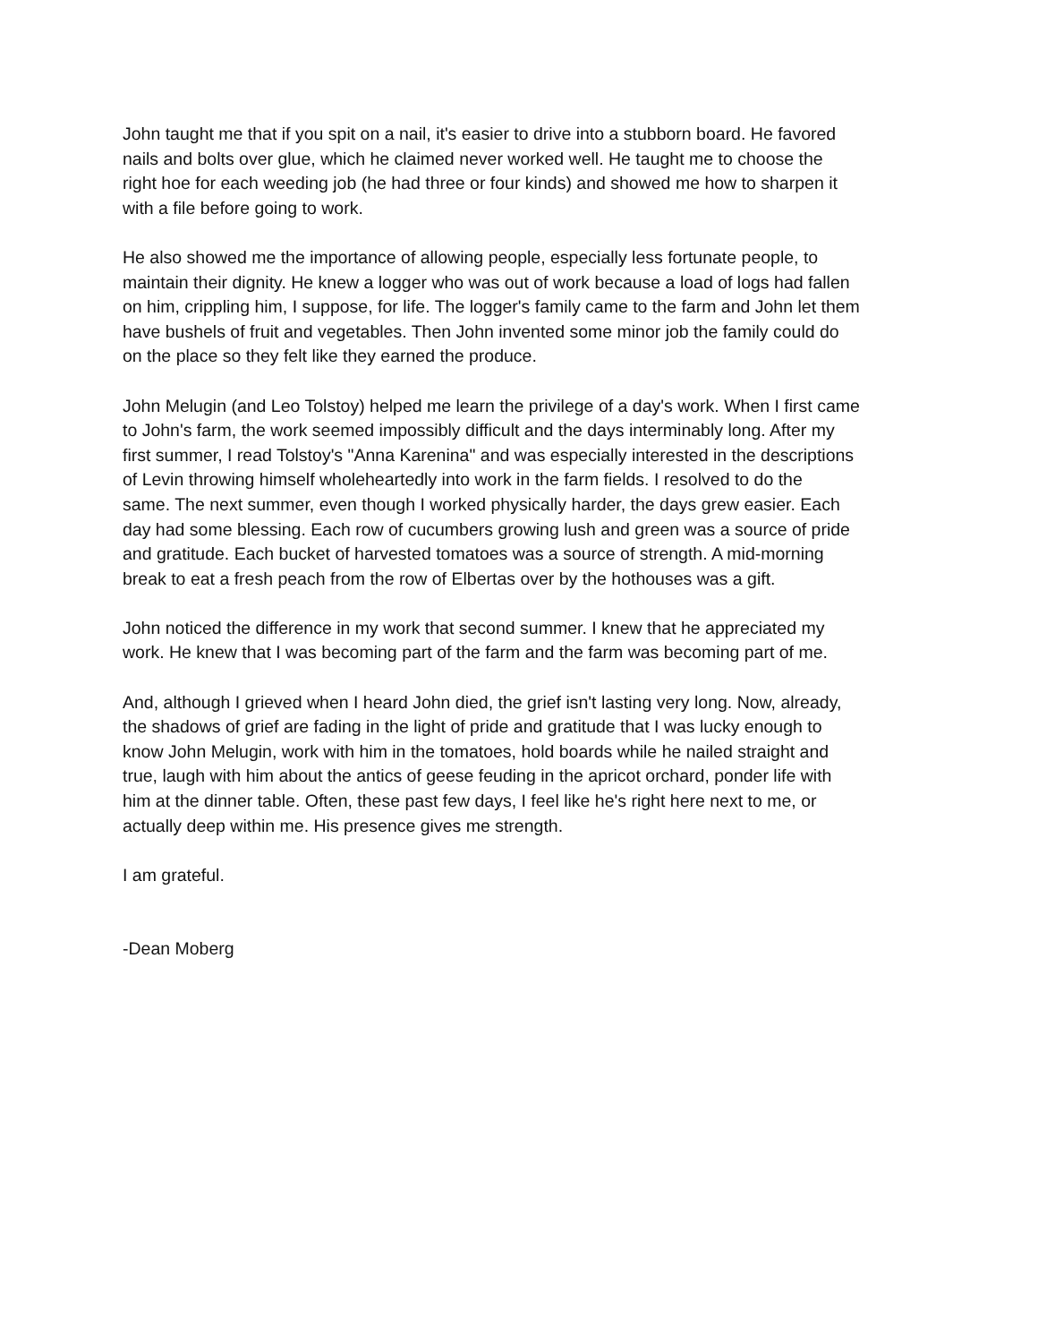John taught me that if you spit on a nail, it's easier to drive into a stubborn board. He favored
nails and bolts over glue, which he claimed never worked well. He taught me to choose the
right hoe for each weeding job (he had three or four kinds) and showed me how to sharpen it
with a file before going to work.
He also showed me the importance of allowing people, especially less fortunate people, to
maintain their dignity. He knew a logger who was out of work because a load of logs had fallen
on him, crippling him, I suppose, for life. The logger's family came to the farm and John let them
have bushels of fruit and vegetables. Then John invented some minor job the family could do
on the place so they felt like they earned the produce.
John Melugin (and Leo Tolstoy) helped me learn the privilege of a day's work. When I first came
to John's farm, the work seemed impossibly difficult and the days interminably long. After my
first summer, I read Tolstoy's "Anna Karenina" and was especially interested in the descriptions
of Levin throwing himself wholeheartedly into work in the farm fields. I resolved to do the
same. The next summer, even though I worked physically harder, the days grew easier. Each
day had some blessing. Each row of cucumbers growing lush and green was a source of pride
and gratitude. Each bucket of harvested tomatoes was a source of strength. A mid-morning
break to eat a fresh peach from the row of Elbertas over by the hothouses was a gift.
John noticed the difference in my work that second summer. I knew that he appreciated my
work. He knew that I was becoming part of the farm and the farm was becoming part of me.
And, although I grieved when I heard John died, the grief isn't lasting very long. Now, already,
the shadows of grief are fading in the light of pride and gratitude that I was lucky enough to
know John Melugin, work with him in the tomatoes, hold boards while he nailed straight and
true, laugh with him about the antics of geese feuding in the apricot orchard, ponder life with
him at the dinner table. Often, these past few days, I feel like he's right here next to me, or
actually deep within me. His presence gives me strength.
I am grateful.
-Dean Moberg